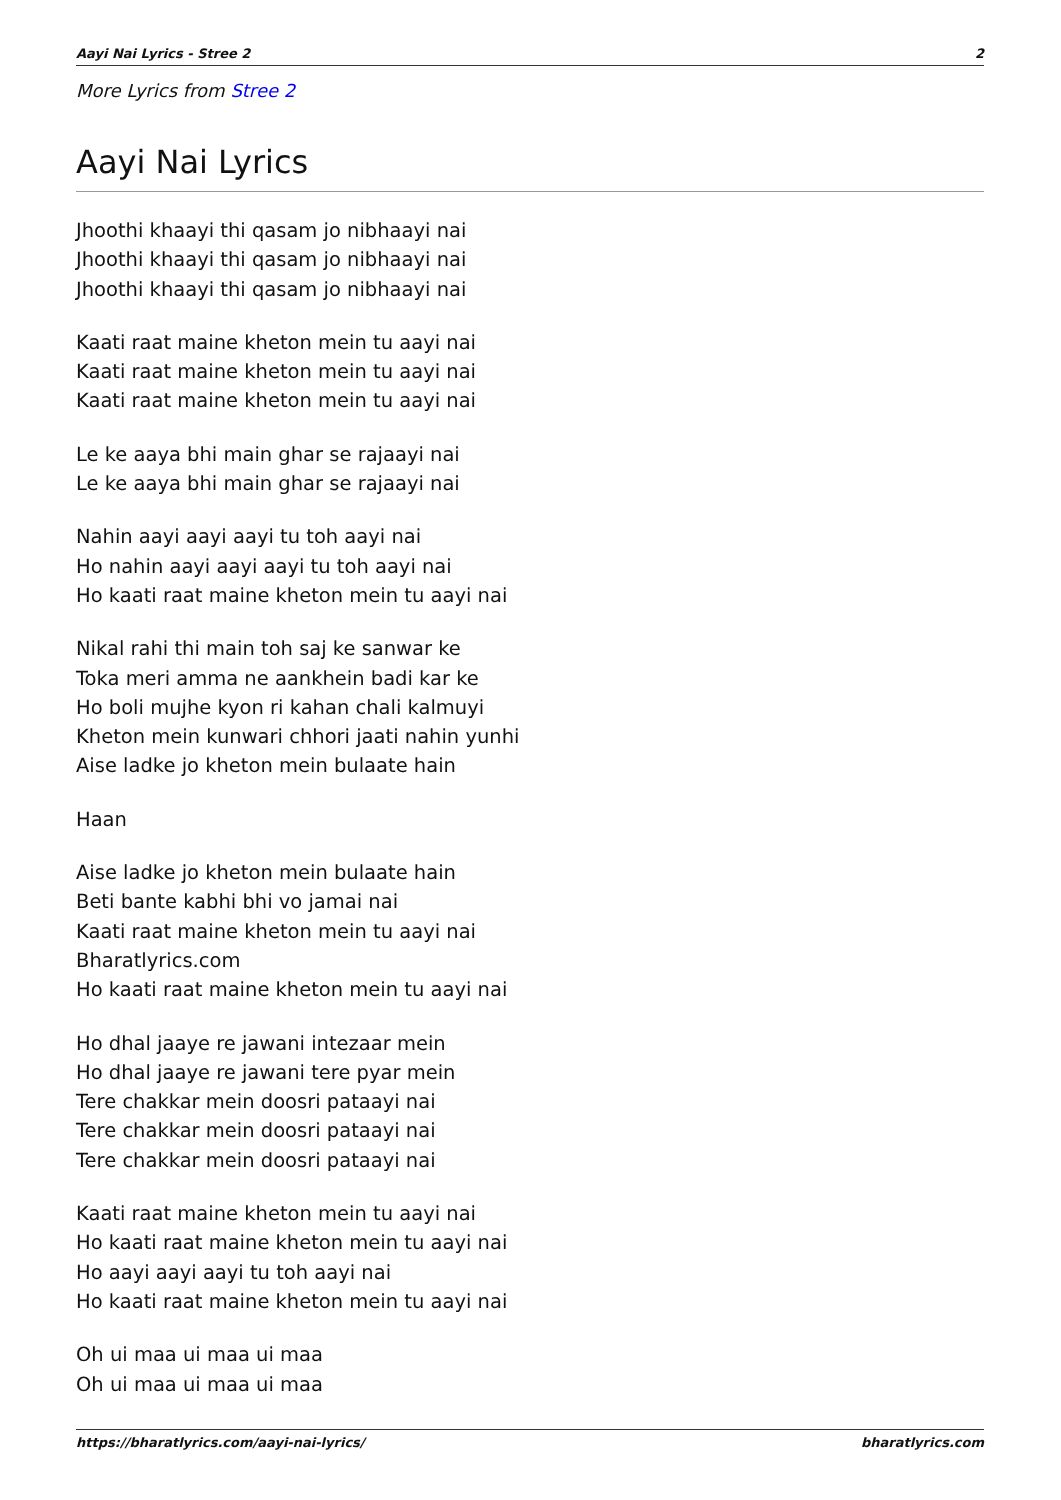Aayi Nai Lyrics - Stree 2 2
More Lyrics from Stree 2
Aayi Nai Lyrics
Jhoothi khaayi thi qasam jo nibhaayi nai
Jhoothi khaayi thi qasam jo nibhaayi nai
Jhoothi khaayi thi qasam jo nibhaayi nai
Kaati raat maine kheton mein tu aayi nai
Kaati raat maine kheton mein tu aayi nai
Kaati raat maine kheton mein tu aayi nai
Le ke aaya bhi main ghar se rajaayi nai
Le ke aaya bhi main ghar se rajaayi nai
Nahin aayi aayi aayi tu toh aayi nai
Ho nahin aayi aayi aayi tu toh aayi nai
Ho kaati raat maine kheton mein tu aayi nai
Nikal rahi thi main toh saj ke sanwar ke
Toka meri amma ne aankhein badi kar ke
Ho boli mujhe kyon ri kahan chali kalmuyi
Kheton mein kunwari chhori jaati nahin yunhi
Aise ladke jo kheton mein bulaate hain
Haan
Aise ladke jo kheton mein bulaate hain
Beti bante kabhi bhi vo jamai nai
Kaati raat maine kheton mein tu aayi nai
Bharatlyrics.com
Ho kaati raat maine kheton mein tu aayi nai
Ho dhal jaaye re jawani intezaar mein
Ho dhal jaaye re jawani tere pyar mein
Tere chakkar mein doosri pataayi nai
Tere chakkar mein doosri pataayi nai
Tere chakkar mein doosri pataayi nai
Kaati raat maine kheton mein tu aayi nai
Ho kaati raat maine kheton mein tu aayi nai
Ho aayi aayi aayi tu toh aayi nai
Ho kaati raat maine kheton mein tu aayi nai
Oh ui maa ui maa ui maa
Oh ui maa ui maa ui maa
https://bharatlyrics.com/aayi-nai-lyrics/ bharatlyrics.com